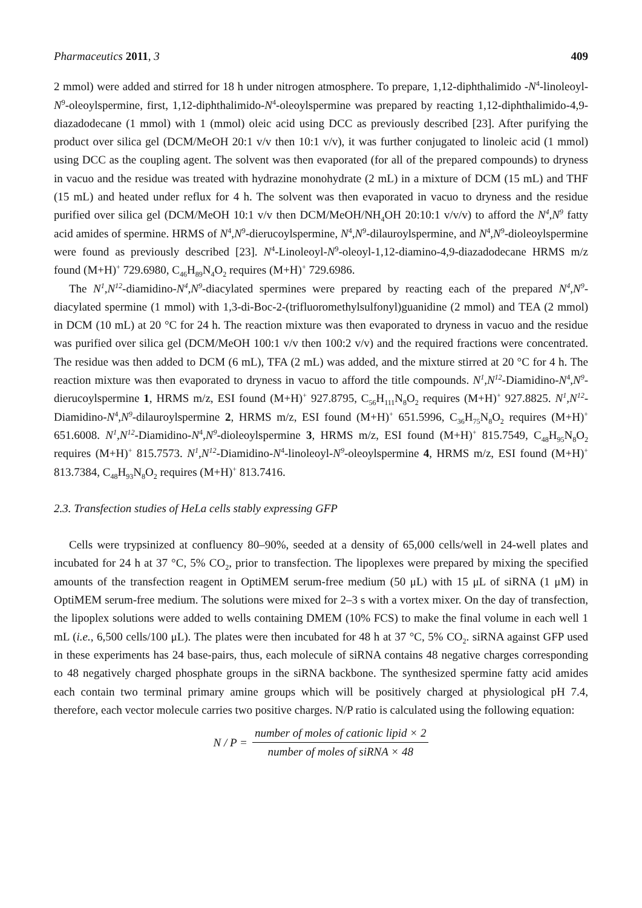Pharmaceutics 2011, 3 409
2 mmol) were added and stirred for 18 h under nitrogen atmosphere. To prepare, 1,12-diphthalimido -N<sup>4</sup>-linoleoyl-N<sup>9</sup>-oleoylspermine, first, 1,12-diphthalimido-N<sup>4</sup>-oleoylspermine was prepared by reacting 1,12-diphthalimido-4,9-diazadodecane (1 mmol) with 1 (mmol) oleic acid using DCC as previously described [23]. After purifying the product over silica gel (DCM/MeOH 20:1 v/v then 10:1 v/v), it was further conjugated to linoleic acid (1 mmol) using DCC as the coupling agent. The solvent was then evaporated (for all of the prepared compounds) to dryness in vacuo and the residue was treated with hydrazine monohydrate (2 mL) in a mixture of DCM (15 mL) and THF (15 mL) and heated under reflux for 4 h. The solvent was then evaporated in vacuo to dryness and the residue purified over silica gel (DCM/MeOH 10:1 v/v then DCM/MeOH/NH<sub>4</sub>OH 20:10:1 v/v/v) to afford the N<sup>4</sup>,N<sup>9</sup> fatty acid amides of spermine. HRMS of N<sup>4</sup>,N<sup>9</sup>-dierucoylspermine, N<sup>4</sup>,N<sup>9</sup>-dilauroylspermine, and N<sup>4</sup>,N<sup>9</sup>-dioleoylspermine were found as previously described [23]. N<sup>4</sup>-Linoleoyl-N<sup>9</sup>-oleoyl-1,12-diamino-4,9-diazadodecane HRMS m/z found (M+H)<sup>+</sup> 729.6980, C<sub>46</sub>H<sub>89</sub>N<sub>4</sub>O<sub>2</sub> requires (M+H)<sup>+</sup> 729.6986.
The N<sup>1</sup>,N<sup>12</sup>-diamidino-N<sup>4</sup>,N<sup>9</sup>-diacylated spermines were prepared by reacting each of the prepared N<sup>4</sup>,N<sup>9</sup>-diacylated spermine (1 mmol) with 1,3-di-Boc-2-(trifluoromethylsulfonyl)guanidine (2 mmol) and TEA (2 mmol) in DCM (10 mL) at 20 °C for 24 h. The reaction mixture was then evaporated to dryness in vacuo and the residue was purified over silica gel (DCM/MeOH 100:1 v/v then 100:2 v/v) and the required fractions were concentrated. The residue was then added to DCM (6 mL), TFA (2 mL) was added, and the mixture stirred at 20 °C for 4 h. The reaction mixture was then evaporated to dryness in vacuo to afford the title compounds. N<sup>1</sup>,N<sup>12</sup>-Diamidino-N<sup>4</sup>,N<sup>9</sup>-dierucoylspermine 1, HRMS m/z, ESI found (M+H)<sup>+</sup> 927.8795, C<sub>56</sub>H<sub>111</sub>N<sub>8</sub>O<sub>2</sub> requires (M+H)<sup>+</sup> 927.8825. N<sup>1</sup>,N<sup>12</sup>-Diamidino-N<sup>4</sup>,N<sup>9</sup>-dilauroylspermine 2, HRMS m/z, ESI found (M+H)<sup>+</sup> 651.5996, C<sub>36</sub>H<sub>75</sub>N<sub>8</sub>O<sub>2</sub> requires (M+H)<sup>+</sup> 651.6008. N<sup>1</sup>,N<sup>12</sup>-Diamidino-N<sup>4</sup>,N<sup>9</sup>-dioleoylspermine 3, HRMS m/z, ESI found (M+H)<sup>+</sup> 815.7549, C<sub>48</sub>H<sub>95</sub>N<sub>8</sub>O<sub>2</sub> requires (M+H)<sup>+</sup> 815.7573. N<sup>1</sup>,N<sup>12</sup>-Diamidino-N<sup>4</sup>-linoleoyl-N<sup>9</sup>-oleoylspermine 4, HRMS m/z, ESI found (M+H)<sup>+</sup> 813.7384, C<sub>48</sub>H<sub>93</sub>N<sub>8</sub>O<sub>2</sub> requires (M+H)<sup>+</sup> 813.7416.
2.3. Transfection studies of HeLa cells stably expressing GFP
Cells were trypsinized at confluency 80–90%, seeded at a density of 65,000 cells/well in 24-well plates and incubated for 24 h at 37 °C, 5% CO<sub>2</sub>, prior to transfection. The lipoplexes were prepared by mixing the specified amounts of the transfection reagent in OptiMEM serum-free medium (50 μL) with 15 μL of siRNA (1 μM) in OptiMEM serum-free medium. The solutions were mixed for 2–3 s with a vortex mixer. On the day of transfection, the lipoplex solutions were added to wells containing DMEM (10% FCS) to make the final volume in each well 1 mL (i.e., 6,500 cells/100 μL). The plates were then incubated for 48 h at 37 °C, 5% CO<sub>2</sub>. siRNA against GFP used in these experiments has 24 base-pairs, thus, each molecule of siRNA contains 48 negative charges corresponding to 48 negatively charged phosphate groups in the siRNA backbone. The synthesized spermine fatty acid amides each contain two terminal primary amine groups which will be positively charged at physiological pH 7.4, therefore, each vector molecule carries two positive charges. N/P ratio is calculated using the following equation:
N / P = number of moles of cationic lipid × 2 number of moles of siRNA × 48